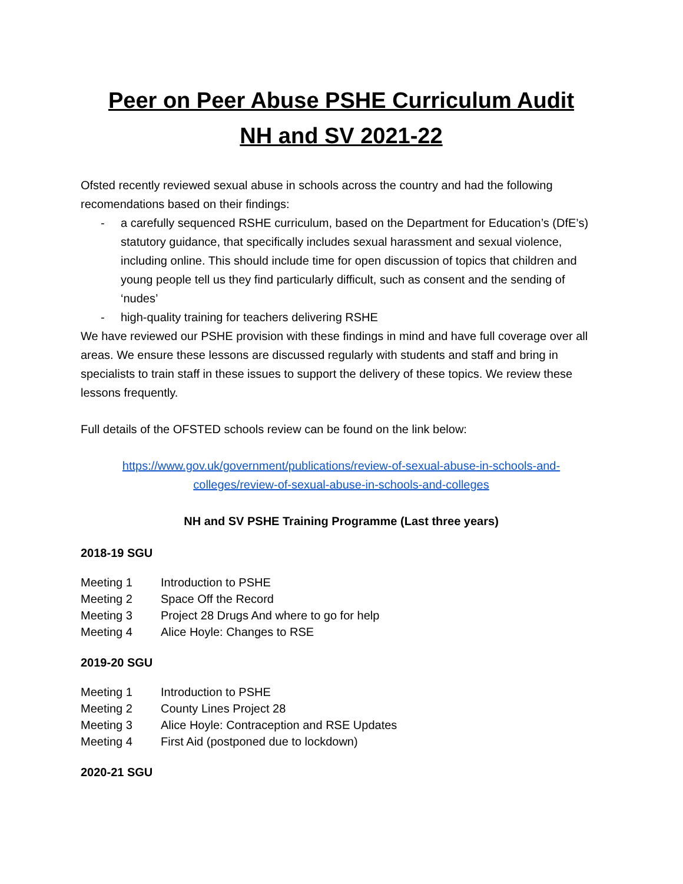Peer on Peer Abuse PSHE Curriculum Audit
NH and SV 2021-22
Ofsted recently reviewed sexual abuse in schools across the country and had the following recomendations based on their findings:
- a carefully sequenced RSHE curriculum, based on the Department for Education’s (DfE’s) statutory guidance, that specifically includes sexual harassment and sexual violence, including online. This should include time for open discussion of topics that children and young people tell us they find particularly difficult, such as consent and the sending of ‘nudes’
- high-quality training for teachers delivering RSHE
We have reviewed our PSHE provision with these findings in mind and have full coverage over all areas. We ensure these lessons are discussed regularly with students and staff and bring in specialists to train staff in these issues to support the delivery of these topics. We review these lessons frequently.
Full details of the OFSTED schools review can be found on the link below:
https://www.gov.uk/government/publications/review-of-sexual-abuse-in-schools-and-colleges/review-of-sexual-abuse-in-schools-and-colleges
NH and SV PSHE Training Programme (Last three years)
2018-19 SGU
Meeting 1 Introduction to PSHE
Meeting 2 Space Off the Record
Meeting 3 Project 28 Drugs And where to go for help
Meeting 4 Alice Hoyle: Changes to RSE
2019-20 SGU
Meeting 1 Introduction to PSHE
Meeting 2 County Lines Project 28
Meeting 3 Alice Hoyle: Contraception and RSE Updates
Meeting 4 First Aid (postponed due to lockdown)
2020-21 SGU